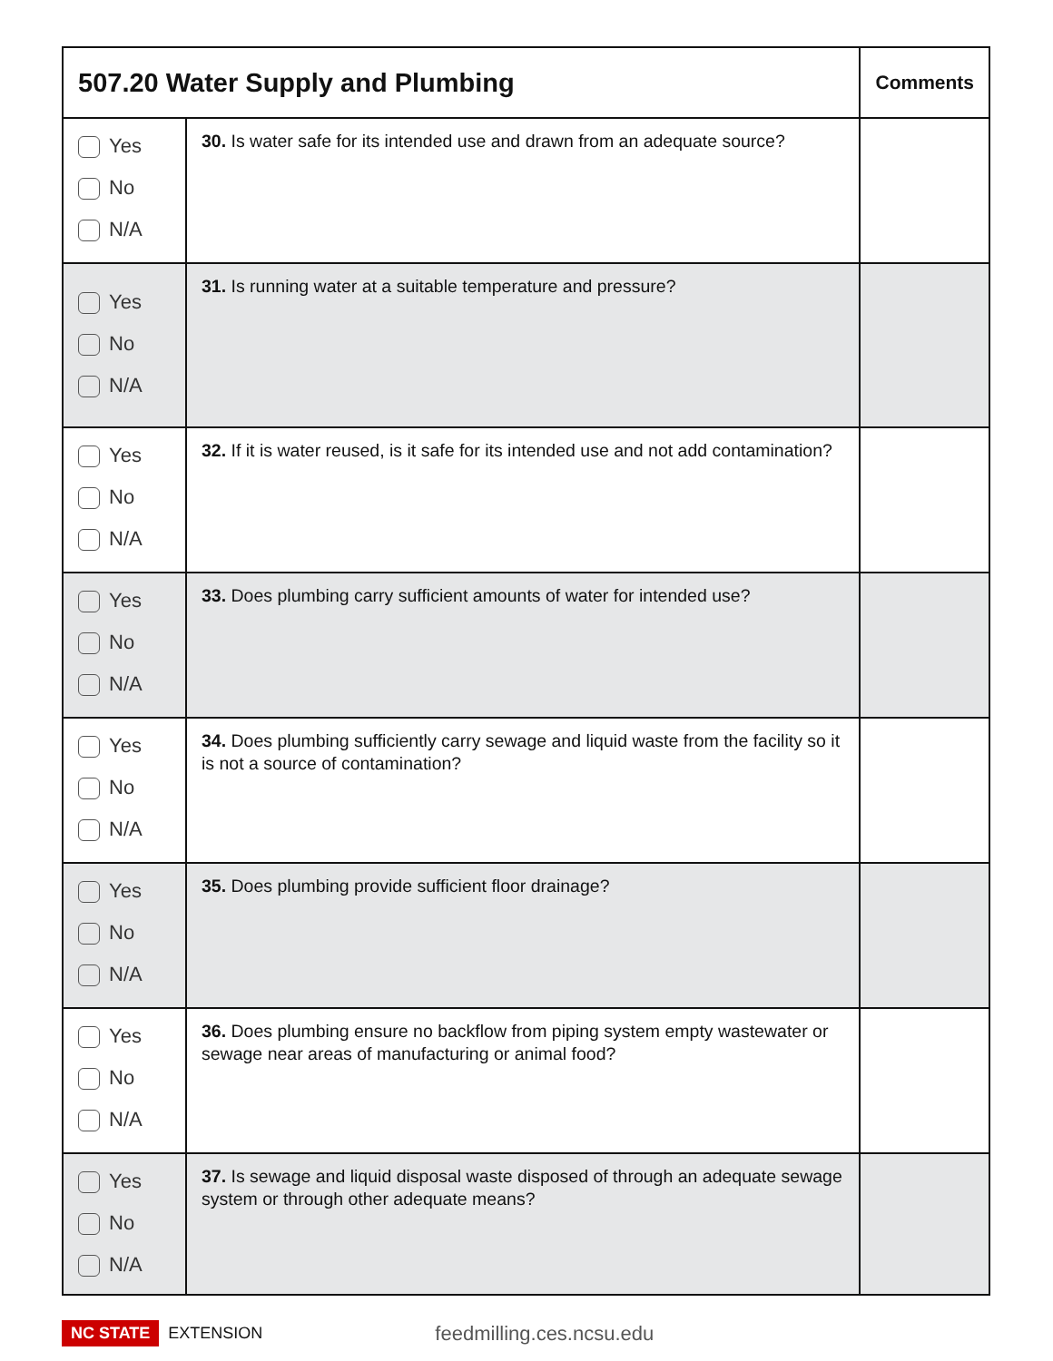| 507.20 Water Supply and Plumbing | | Comments |
| --- | --- | --- |
| Yes No N/A | 30. Is water safe for its intended use and drawn from an adequate source? | |
| Yes No N/A | 31. Is running water at a suitable temperature and pressure? | |
| Yes No N/A | 32. If it is water reused, is it safe for its intended use and not add contamination? | |
| Yes No N/A | 33. Does plumbing carry sufficient amounts of water for intended use? | |
| Yes No N/A | 34. Does plumbing sufficiently carry sewage and liquid waste from the facility so it is not a source of contamination? | |
| Yes No N/A | 35. Does plumbing provide sufficient floor drainage? | |
| Yes No N/A | 36. Does plumbing ensure no backflow from piping system empty wastewater or sewage near areas of manufacturing or animal food? | |
| Yes No N/A | 37. Is sewage and liquid disposal waste disposed of through an adequate sewage system or through other adequate means? | |
NC STATE EXTENSION feedmilling.ces.ncsu.edu